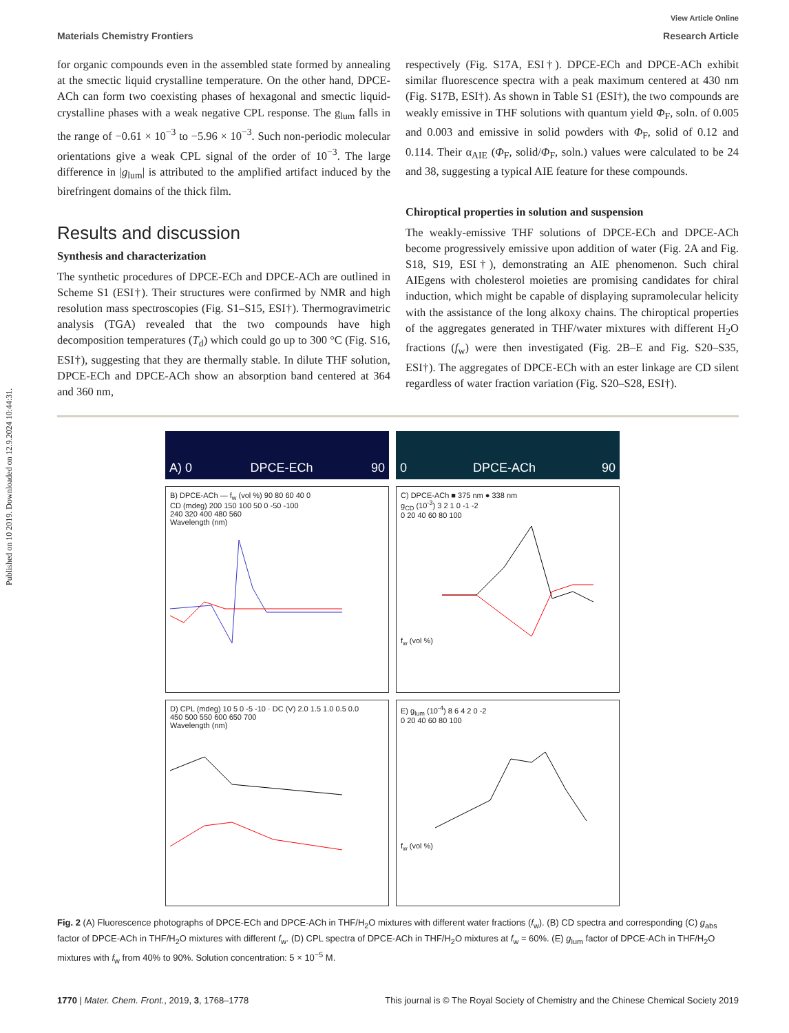Published on 10 2019. Downloaded on 12.9.2024 10:44:31.
View Article Online
Materials Chemistry Frontiers Research Article
for organic compounds even in the assembled state formed by annealing at the smectic liquid crystalline temperature. On the other hand, DPCE-ACh can form two coexisting phases of hexagonal and smectic liquid-crystalline phases with a weak negative CPL response. The g<sub>lum</sub> falls in the range of −0.61 × 10<sup>−3</sup> to −5.96 × 10<sup>−3</sup>. Such non-periodic molecular orientations give a weak CPL signal of the order of 10<sup>−3</sup>. The large difference in |g<sub>lum</sub>| is attributed to the amplified artifact induced by the birefringent domains of the thick film.
Results and discussion
Synthesis and characterization
The synthetic procedures of DPCE-ECh and DPCE-ACh are outlined in Scheme S1 (ESI†). Their structures were confirmed by NMR and high resolution mass spectroscopies (Fig. S1–S15, ESI†). Thermogravimetric analysis (TGA) revealed that the two compounds have high decomposition temperatures (T<sub>d</sub>) which could go up to 300 °C (Fig. S16, ESI†), suggesting that they are thermally stable. In dilute THF solution, DPCE-ECh and DPCE-ACh show an absorption band centered at 364 and 360 nm,
respectively (Fig. S17A, ESI†). DPCE-ECh and DPCE-ACh exhibit similar fluorescence spectra with a peak maximum centered at 430 nm (Fig. S17B, ESI†). As shown in Table S1 (ESI†), the two compounds are weakly emissive in THF solutions with quantum yield Φ<sub>F</sub>, soln. of 0.005 and 0.003 and emissive in solid powders with Φ<sub>F</sub>, solid of 0.12 and 0.114. Their α<sub>AIE</sub> (Φ<sub>F</sub>, solid/Φ<sub>F</sub>, soln.) values were calculated to be 24 and 38, suggesting a typical AIE feature for these compounds.
Chiroptical properties in solution and suspension
The weakly-emissive THF solutions of DPCE-ECh and DPCE-ACh become progressively emissive upon addition of water (Fig. 2A and Fig. S18, S19, ESI†), demonstrating an AIE phenomenon. Such chiral AIEgens with cholesterol moieties are promising candidates for chiral induction, which might be capable of displaying supramolecular helicity with the assistance of the long alkoxy chains. The chiroptical properties of the aggregates generated in THF/water mixtures with different H<sub>2</sub>O fractions (f<sub>w</sub>) were then investigated (Fig. 2B–E and Fig. S20–S35, ESI†). The aggregates of DPCE-ECh with an ester linkage are CD silent regardless of water fraction variation (Fig. S20–S28, ESI†).
A) 0 DPCE-ECh 90
0 DPCE-ACh 90
B) DPCE-ACh — f<sub>w</sub> (vol %) 90 80 60 40 0
CD (mdeg) 200 150 100 50 0 -50 -100
240 320 400 480 560
Wavelength (nm)
C) DPCE-ACh ■ 375 nm ● 338 nm
g<sub>CD</sub> (10<sup>-3</sup>) 3 2 1 0 -1 -2
0 20 40 60 80 100
f<sub>w</sub> (vol %)
D) CPL (mdeg) 10 5 0 -5 -10 · DC (V) 2.0 1.5 1.0 0.5 0.0
450 500 550 600 650 700
Wavelength (nm)
E) g<sub>lum</sub> (10<sup>-4</sup>) 8 6 4 2 0 -2
0 20 40 60 80 100
f<sub>w</sub> (vol %)
Fig. 2 (A) Fluorescence photographs of DPCE-ECh and DPCE-ACh in THF/H<sub>2</sub>O mixtures with different water fractions (f<sub>w</sub>). (B) CD spectra and corresponding (C) g<sub>abs</sub> factor of DPCE-ACh in THF/H<sub>2</sub>O mixtures with different f<sub>w</sub>. (D) CPL spectra of DPCE-ACh in THF/H<sub>2</sub>O mixtures at f<sub>w</sub> = 60%. (E) g<sub>lum</sub> factor of DPCE-ACh in THF/H<sub>2</sub>O mixtures with f<sub>w</sub> from 40% to 90%. Solution concentration: 5 × 10<sup>−5</sup> M.
1770 | Mater. Chem. Front., 2019, 3, 1768–1778 This journal is © The Royal Society of Chemistry and the Chinese Chemical Society 2019